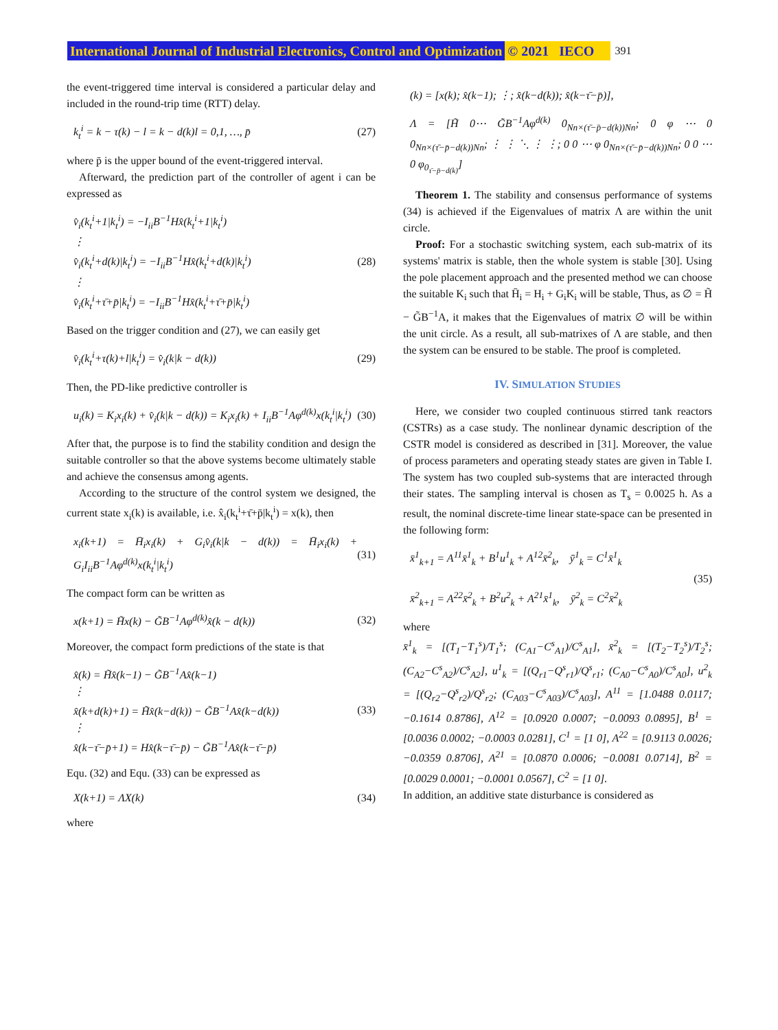International Journal of Industrial Electronics, Control and Optimization © 2021 IECO 391
the event-triggered time interval is considered a particular delay and included in the round-trip time (RTT) delay.
k<sub>t</sub><sup>i</sup> = k − τ(k) − l = k − d(k)l = 0,1, …, p̄
(27)
where p̄ is the upper bound of the event-triggered interval.
Afterward, the prediction part of the controller of agent i can be expressed as
v̂<sub>i</sub>(k<sub>t</sub><sup>i</sup>+1|k<sub>t</sub><sup>i</sup>) = −I<sub>ii</sub>B<sup>−1</sup>Hx̂(k<sub>t</sub><sup>i</sup>+1|k<sub>t</sub><sup>i</sup>)
⋮
v̂<sub>i</sub>(k<sub>t</sub><sup>i</sup>+d(k)|k<sub>t</sub><sup>i</sup>) = −I<sub>ii</sub>B<sup>−1</sup>Hx̂(k<sub>t</sub><sup>i</sup>+d(k)|k<sub>t</sub><sup>i</sup>)
⋮
v̂<sub>i</sub>(k<sub>t</sub><sup>i</sup>+τ̄+p̄|k<sub>t</sub><sup>i</sup>) = −I<sub>ii</sub>B<sup>−1</sup>Hx̂(k<sub>t</sub><sup>i</sup>+τ̄+p̄|k<sub>t</sub><sup>i</sup>)
(28)
Based on the trigger condition and (27), we can easily get
v̂<sub>i</sub>(k<sub>t</sub><sup>i</sup>+τ(k)+l|k<sub>t</sub><sup>i</sup>) = v̂<sub>i</sub>(k|k − d(k))
(29)
Then, the PD-like predictive controller is
u<sub>i</sub>(k) = K<sub>i</sub>x<sub>i</sub>(k) + v̂<sub>i</sub>(k|k − d(k)) = K<sub>i</sub>x<sub>i</sub>(k) + I<sub>ii</sub>B<sup>−1</sup>Aφ<sup>d(k)</sup>x(k<sub>t</sub><sup>i</sup>|k<sub>t</sub><sup>i</sup>)
(30)
After that, the purpose is to find the stability condition and design the suitable controller so that the above systems become ultimately stable and achieve the consensus among agents.
According to the structure of the control system we designed, the current state x<sub>i</sub>(k) is available, i.e. x̂<sub>i</sub>(k<sub>t</sub><sup>i</sup>+τ̄+p̄|k<sub>t</sub><sup>i</sup>) = x(k), then
x<sub>i</sub>(k+1) = H̄<sub>i</sub>x<sub>i</sub>(k) + G<sub>i</sub>v̂<sub>i</sub>(k|k − d(k)) = H̄<sub>i</sub>x<sub>i</sub>(k) + G<sub>i</sub>I<sub>ii</sub>B<sup>−1</sup>Aφ<sup>d(k)</sup>x(k<sub>t</sub><sup>i</sup>|k<sub>t</sub><sup>i</sup>)
(31)
The compact form can be written as
x(k+1) = H̃x(k) − G̃B<sup>−1</sup>Aφ<sup>d(k)</sup>x̂(k − d(k))
(32)
Moreover, the compact form predictions of the state is that
x̂(k) = H̃x̂(k−1) − G̃B<sup>−1</sup>Ax̂(k−1)
⋮
x̂(k+d(k)+1) = H̃x̂(k−d(k)) − G̃B<sup>−1</sup>Ax̂(k−d(k))
⋮
x̂(k−τ̄−p̄+1) = Hx̂(k−τ̄−p̄) − G̃B<sup>−1</sup>Ax̂(k−τ̄−p̄)
(33)
Equ. (32) and Equ. (33) can be expressed as
X(k+1) = ΛX(k) (34)
where
(k) = [x(k); x̂(k−1); ⋮; x̂(k−d(k)); x̂(k−τ̄−p̄)],
Λ = [H̃ 0⋯ G̃B<sup>−1</sup>Aφ<sup>d(k)</sup> 0<sub>Nn×(τ̄−p̄−d(k))Nn</sub>; 0 φ ⋯ 0 0<sub>Nn×(τ̄−p̄−d(k))Nn</sub>; ⋮ ⋮ ⋱ ⋮ ⋮; 0 0 ⋯ φ 0<sub>Nn×(τ̄−p̄−d(k))Nn</sub>; 0 0 ⋯ 0 φ<sub>0<sub>τ̄−p̄−d(k)</sub></sub>]
Theorem 1. The stability and consensus performance of systems (34) is achieved if the Eigenvalues of matrix Λ are within the unit circle.
Proof: For a stochastic switching system, each sub-matrix of its systems' matrix is stable, then the whole system is stable [30]. Using the pole placement approach and the presented method we can choose the suitable K<sub>i</sub> such that H̄<sub>i</sub> = H<sub>i</sub> + G<sub>i</sub>K<sub>i</sub> will be stable, Thus, as ∅ = H̃ − G̃B<sup>−1</sup>A, it makes that the Eigenvalues of matrix ∅ will be within the unit circle. As a result, all sub-matrixes of Λ are stable, and then the system can be ensured to be stable. The proof is completed.
IV. SIMULATION STUDIES
Here, we consider two coupled continuous stirred tank reactors (CSTRs) as a case study. The nonlinear dynamic description of the CSTR model is considered as described in [31]. Moreover, the value of process parameters and operating steady states are given in Table I. The system has two coupled sub-systems that are interacted through their states. The sampling interval is chosen as T<sub>s</sub> = 0.0025 h. As a result, the nominal discrete-time linear state-space can be presented in the following form:
x̄<sup>1</sup><sub>k+1</sub> = A<sup>11</sup>x̄<sup>1</sup><sub>k</sub> + B<sup>1</sup>u<sup>1</sup><sub>k</sub> + A<sup>12</sup>x̄<sup>2</sup><sub>k</sub>, ȳ<sup>1</sup><sub>k</sub> = C<sup>1</sup>x̄<sup>1</sup><sub>k</sub>
x̄<sup>2</sup><sub>k+1</sub> = A<sup>22</sup>x̄<sup>2</sup><sub>k</sub> + B<sup>2</sup>u<sup>2</sup><sub>k</sub> + A<sup>21</sup>x̄<sup>1</sup><sub>k</sub>, ȳ<sup>2</sup><sub>k</sub> = C<sup>2</sup>x̄<sup>2</sup><sub>k</sub>
(35)
where
x̄<sup>1</sup><sub>k</sub> = [(T<sub>1</sub>−T<sub>1</sub><sup>s</sup>)/T<sub>1</sub><sup>s</sup>; (C<sub>A1</sub>−C<sup>s</sup><sub>A1</sub>)/C<sup>s</sup><sub>A1</sub>], x̄<sup>2</sup><sub>k</sub> = [(T<sub>2</sub>−T<sub>2</sub><sup>s</sup>)/T<sub>2</sub><sup>s</sup>; (C<sub>A2</sub>−C<sup>s</sup><sub>A2</sub>)/C<sup>s</sup><sub>A2</sub>], u<sup>1</sup><sub>k</sub> = [(Q<sub>r1</sub>−Q<sup>s</sup><sub>r1</sub>)/Q<sup>s</sup><sub>r1</sub>; (C<sub>A0</sub>−C<sup>s</sup><sub>A0</sub>)/C<sup>s</sup><sub>A0</sub>], u<sup>2</sup><sub>k</sub> = [(Q<sub>r2</sub>−Q<sup>s</sup><sub>r2</sub>)/Q<sup>s</sup><sub>r2</sub>; (C<sub>A03</sub>−C<sup>s</sup><sub>A03</sub>)/C<sup>s</sup><sub>A03</sub>], A<sup>11</sup> = [1.0488 0.0117; −0.1614 0.8786], A<sup>12</sup> = [0.0920 0.0007; −0.0093 0.0895], B<sup>1</sup> = [0.0036 0.0002; −0.0003 0.0281], C<sup>1</sup> = [1 0], A<sup>22</sup> = [0.9113 0.0026; −0.0359 0.8706], A<sup>21</sup> = [0.0870 0.0006; −0.0081 0.0714], B<sup>2</sup> = [0.0029 0.0001; −0.0001 0.0567], C<sup>2</sup> = [1 0].
In addition, an additive state disturbance is considered as